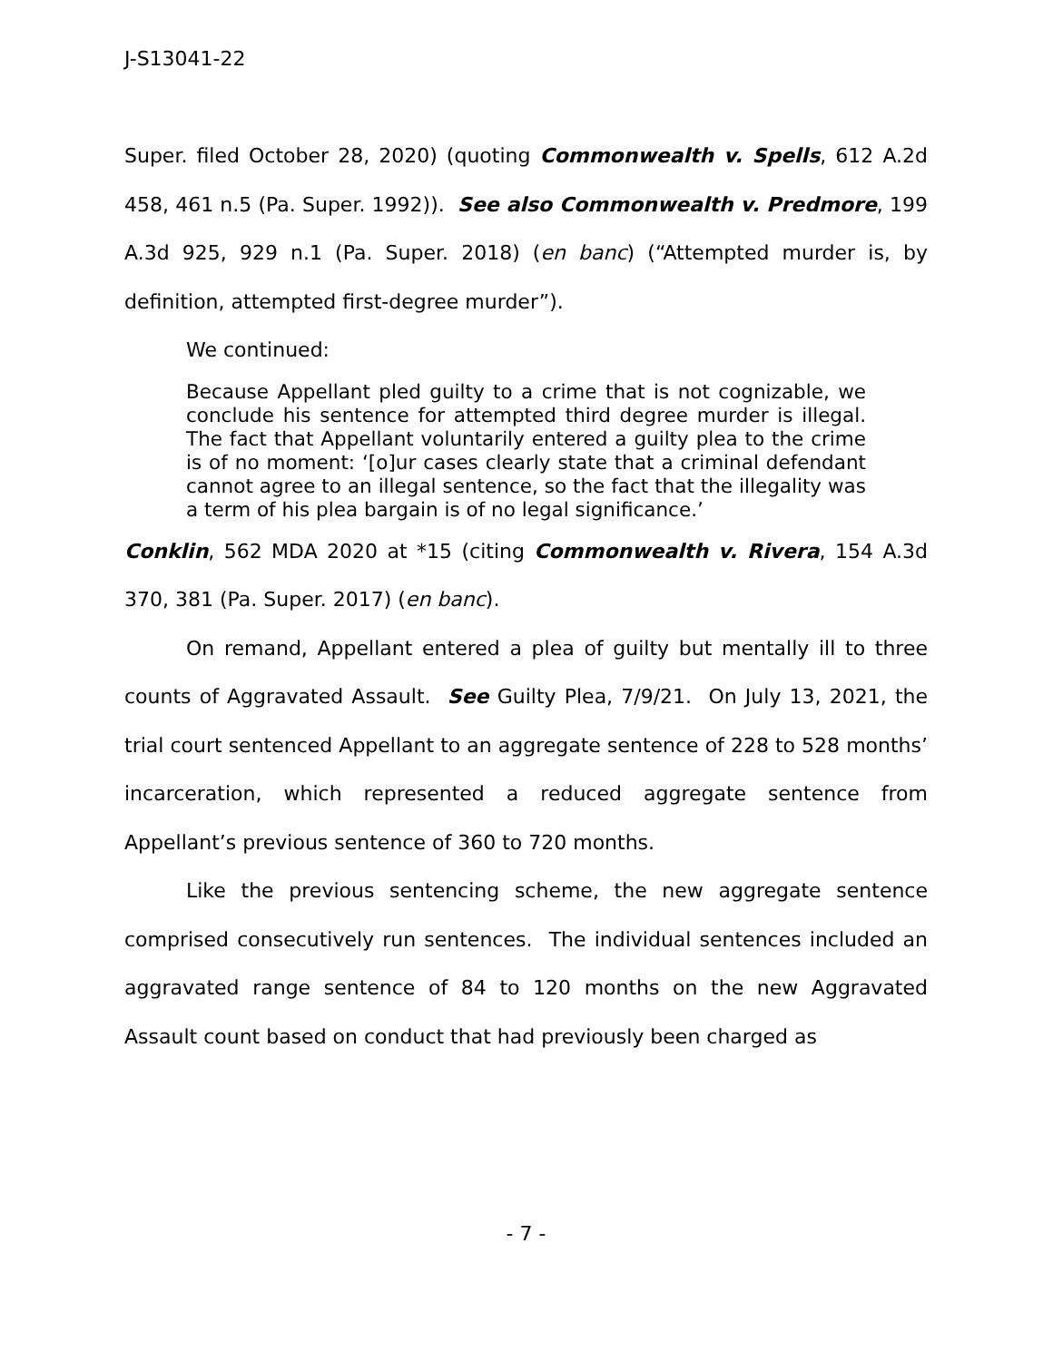J-S13041-22
Super. filed October 28, 2020) (quoting Commonwealth v. Spells, 612 A.2d 458, 461 n.5 (Pa. Super. 1992)). See also Commonwealth v. Predmore, 199 A.3d 925, 929 n.1 (Pa. Super. 2018) (en banc) (“Attempted murder is, by definition, attempted first-degree murder”).
We continued:
Because Appellant pled guilty to a crime that is not cognizable, we conclude his sentence for attempted third degree murder is illegal. The fact that Appellant voluntarily entered a guilty plea to the crime is of no moment: ‘[o]ur cases clearly state that a criminal defendant cannot agree to an illegal sentence, so the fact that the illegality was a term of his plea bargain is of no legal significance.’
Conklin, 562 MDA 2020 at *15 (citing Commonwealth v. Rivera, 154 A.3d 370, 381 (Pa. Super. 2017) (en banc).
On remand, Appellant entered a plea of guilty but mentally ill to three counts of Aggravated Assault. See Guilty Plea, 7/9/21. On July 13, 2021, the trial court sentenced Appellant to an aggregate sentence of 228 to 528 months’ incarceration, which represented a reduced aggregate sentence from Appellant’s previous sentence of 360 to 720 months.
Like the previous sentencing scheme, the new aggregate sentence comprised consecutively run sentences. The individual sentences included an aggravated range sentence of 84 to 120 months on the new Aggravated Assault count based on conduct that had previously been charged as
- 7 -